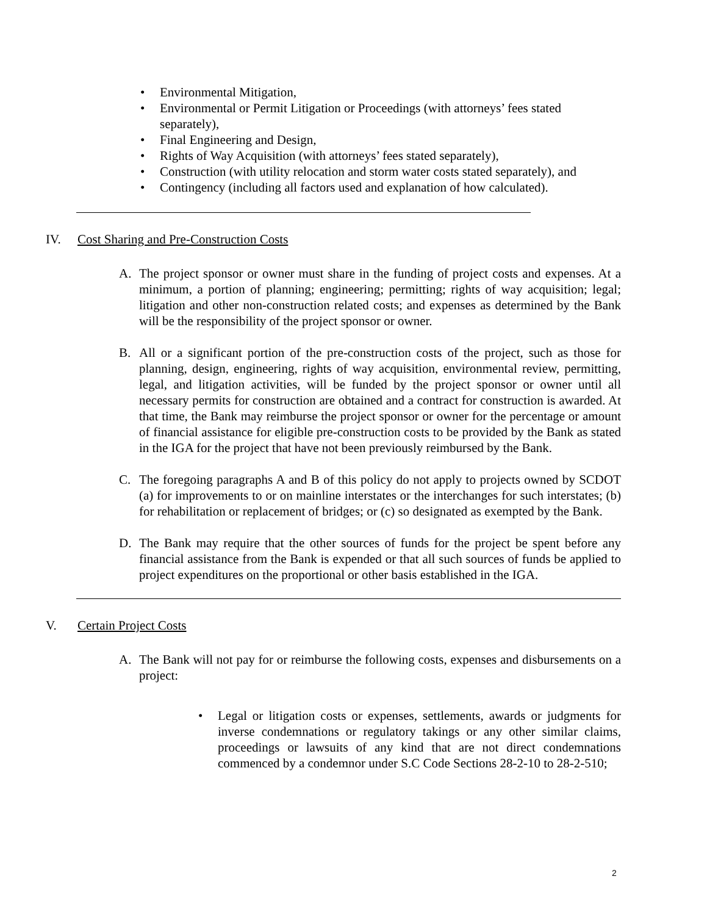• Environmental Mitigation,
• Environmental or Permit Litigation or Proceedings (with attorneys’ fees stated separately),
• Final Engineering and Design,
• Rights of Way Acquisition (with attorneys’ fees stated separately),
• Construction (with utility relocation and storm water costs stated separately), and
• Contingency (including all factors used and explanation of how calculated).
IV. Cost Sharing and Pre-Construction Costs
A. The project sponsor or owner must share in the funding of project costs and expenses. At a minimum, a portion of planning; engineering; permitting; rights of way acquisition; legal; litigation and other non-construction related costs; and expenses as determined by the Bank will be the responsibility of the project sponsor or owner.
B. All or a significant portion of the pre-construction costs of the project, such as those for planning, design, engineering, rights of way acquisition, environmental review, permitting, legal, and litigation activities, will be funded by the project sponsor or owner until all necessary permits for construction are obtained and a contract for construction is awarded. At that time, the Bank may reimburse the project sponsor or owner for the percentage or amount of financial assistance for eligible pre-construction costs to be provided by the Bank as stated in the IGA for the project that have not been previously reimbursed by the Bank.
C. The foregoing paragraphs A and B of this policy do not apply to projects owned by SCDOT (a) for improvements to or on mainline interstates or the interchanges for such interstates; (b) for rehabilitation or replacement of bridges; or (c) so designated as exempted by the Bank.
D. The Bank may require that the other sources of funds for the project be spent before any financial assistance from the Bank is expended or that all such sources of funds be applied to project expenditures on the proportional or other basis established in the IGA.
V. Certain Project Costs
A. The Bank will not pay for or reimburse the following costs, expenses and disbursements on a project:
• Legal or litigation costs or expenses, settlements, awards or judgments for inverse condemnations or regulatory takings or any other similar claims, proceedings or lawsuits of any kind that are not direct condemnations commenced by a condemnor under S.C Code Sections 28-2-10 to 28-2-510;
2